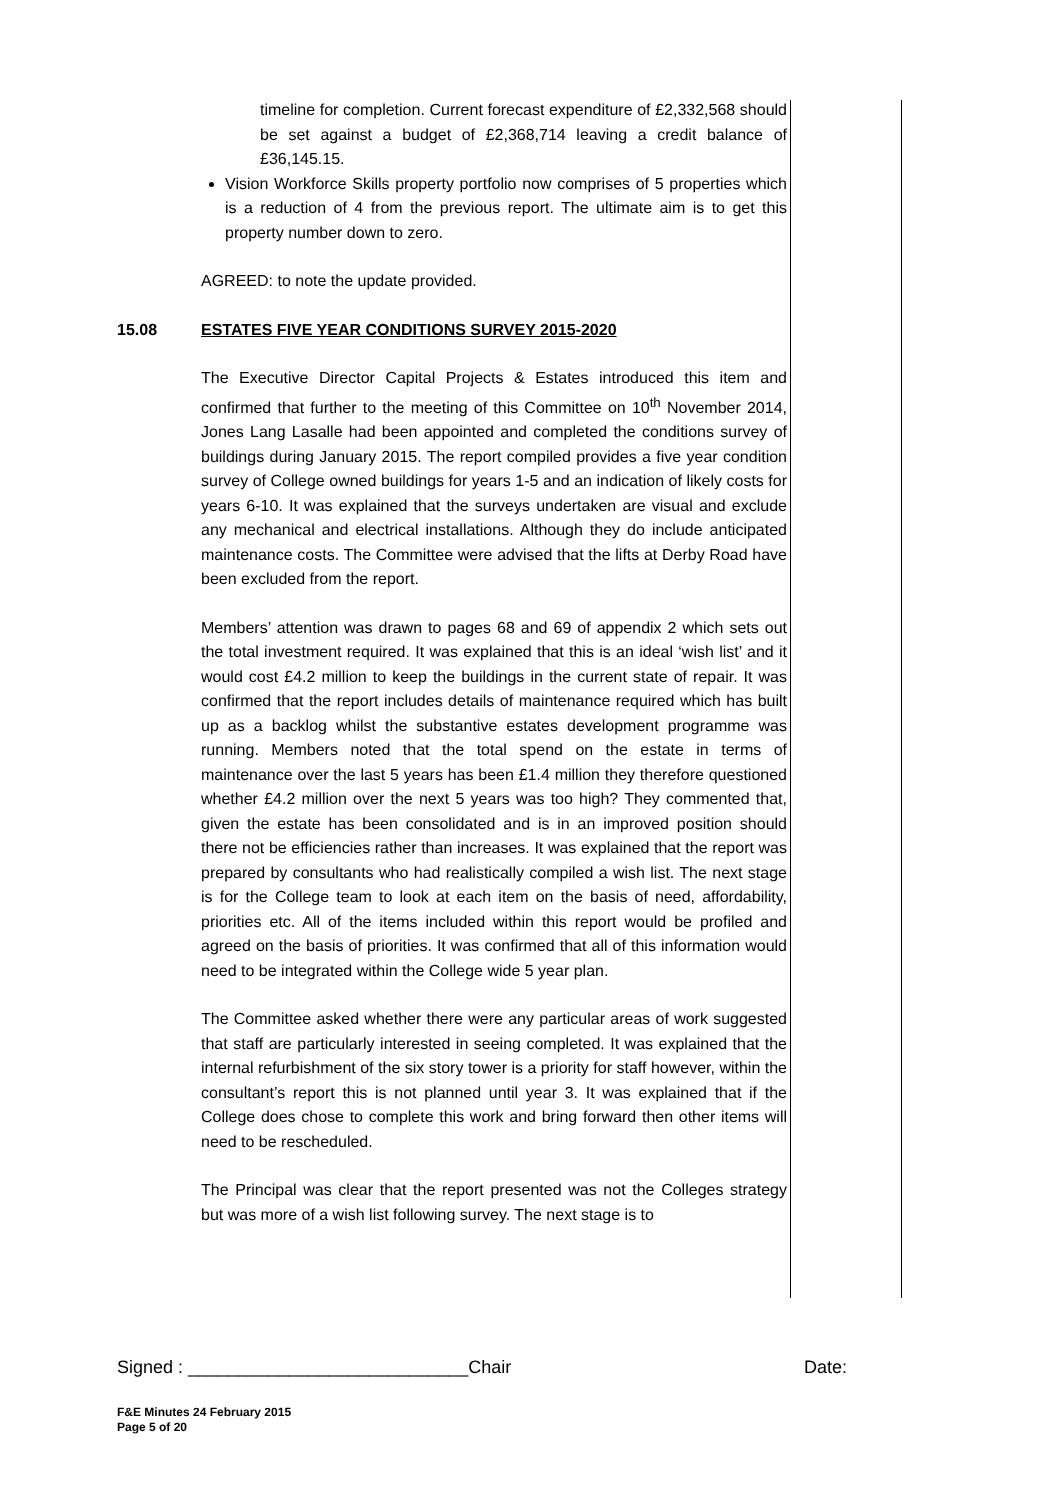timeline for completion. Current forecast expenditure of £2,332,568 should be set against a budget of £2,368,714 leaving a credit balance of £36,145.15.
Vision Workforce Skills property portfolio now comprises of 5 properties which is a reduction of 4 from the previous report. The ultimate aim is to get this property number down to zero.
AGREED: to note the update provided.
15.08 ESTATES FIVE YEAR CONDITIONS SURVEY 2015-2020
The Executive Director Capital Projects & Estates introduced this item and confirmed that further to the meeting of this Committee on 10<sup>th</sup> November 2014, Jones Lang Lasalle had been appointed and completed the conditions survey of buildings during January 2015. The report compiled provides a five year condition survey of College owned buildings for years 1-5 and an indication of likely costs for years 6-10. It was explained that the surveys undertaken are visual and exclude any mechanical and electrical installations. Although they do include anticipated maintenance costs. The Committee were advised that the lifts at Derby Road have been excluded from the report.
Members’ attention was drawn to pages 68 and 69 of appendix 2 which sets out the total investment required. It was explained that this is an ideal ‘wish list’ and it would cost £4.2 million to keep the buildings in the current state of repair. It was confirmed that the report includes details of maintenance required which has built up as a backlog whilst the substantive estates development programme was running. Members noted that the total spend on the estate in terms of maintenance over the last 5 years has been £1.4 million they therefore questioned whether £4.2 million over the next 5 years was too high? They commented that, given the estate has been consolidated and is in an improved position should there not be efficiencies rather than increases. It was explained that the report was prepared by consultants who had realistically compiled a wish list. The next stage is for the College team to look at each item on the basis of need, affordability, priorities etc. All of the items included within this report would be profiled and agreed on the basis of priorities. It was confirmed that all of this information would need to be integrated within the College wide 5 year plan.
The Committee asked whether there were any particular areas of work suggested that staff are particularly interested in seeing completed. It was explained that the internal refurbishment of the six story tower is a priority for staff however, within the consultant’s report this is not planned until year 3. It was explained that if the College does chose to complete this work and bring forward then other items will need to be rescheduled.
The Principal was clear that the report presented was not the Colleges strategy but was more of a wish list following survey. The next stage is to
Signed : ____________________________Chair Date:
F&E Minutes 24 February 2015
Page 5 of 20